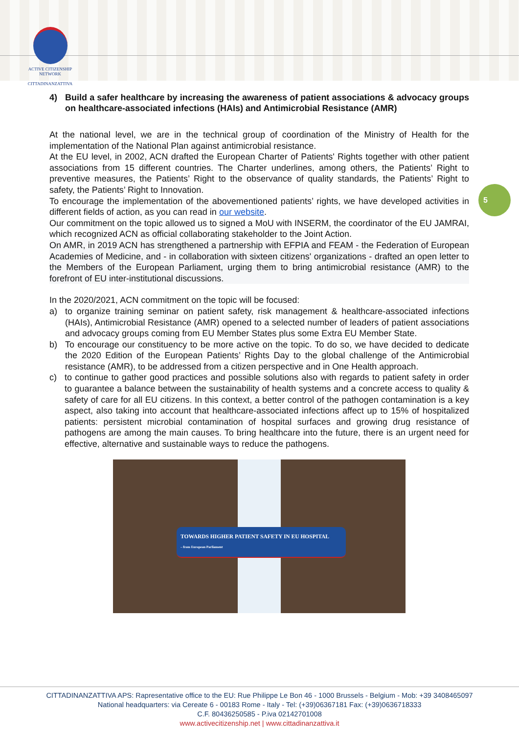ACTIVE CITIZENSHIP NETWORK
CITTADINANZATTIVA
5
4) Build a safer healthcare by increasing the awareness of patient associations & advocacy groups on healthcare-associated infections (HAIs) and Antimicrobial Resistance (AMR)
At the national level, we are in the technical group of coordination of the Ministry of Health for the implementation of the National Plan against antimicrobial resistance.
At the EU level, in 2002, ACN drafted the European Charter of Patients' Rights together with other patient associations from 15 different countries. The Charter underlines, among others, the Patients’ Right to preventive measures, the Patients’ Right to the observance of quality standards, the Patients’ Right to safety, the Patients’ Right to Innovation.
To encourage the implementation of the abovementioned patients’ rights, we have developed activities in different fields of action, as you can read in our website.
Our commitment on the topic allowed us to signed a MoU with INSERM, the coordinator of the EU JAMRAI, which recognized ACN as official collaborating stakeholder to the Joint Action.
On AMR, in 2019 ACN has strengthened a partnership with EFPIA and FEAM - the Federation of European Academies of Medicine, and - in collaboration with sixteen citizens' organizations - drafted an open letter to the Members of the European Parliament, urging them to bring antimicrobial resistance (AMR) to the forefront of EU inter-institutional discussions.
In the 2020/2021, ACN commitment on the topic will be focused:
a) to organize training seminar on patient safety, risk management & healthcare-associated infections (HAIs), Antimicrobial Resistance (AMR) opened to a selected number of leaders of patient associations and advocacy groups coming from EU Member States plus some Extra EU Member State.
b) To encourage our constituency to be more active on the topic. To do so, we have decided to dedicate the 2020 Edition of the European Patients’ Rights Day to the global challenge of the Antimicrobial resistance (AMR), to be addressed from a citizen perspective and in One Health approach.
c) to continue to gather good practices and possible solutions also with regards to patient safety in order to guarantee a balance between the sustainability of health systems and a concrete access to quality & safety of care for all EU citizens. In this context, a better control of the pathogen contamination is a key aspect, also taking into account that healthcare-associated infections affect up to 15% of hospitalized patients: persistent microbial contamination of hospital surfaces and growing drug resistance of pathogens are among the main causes. To bring healthcare into the future, there is an urgent need for effective, alternative and sustainable ways to reduce the pathogens.
TOWARDS HIGHER PATIENT SAFETY IN EU HOSPITAL
– from European Parliament
CITTADINANZATTIVA APS: Rapresentative office to the EU: Rue Philippe Le Bon 46 - 1000 Brussels - Belgium - Mob: +39 3408465097
National headquarters: via Cereate 6 - 00183 Rome - Italy - Tel: (+39)06367181 Fax: (+39)0636718333
C.F. 80436250585 - P.iva 02142701008
www.activecitizenship.net | www.cittadinanzattiva.it